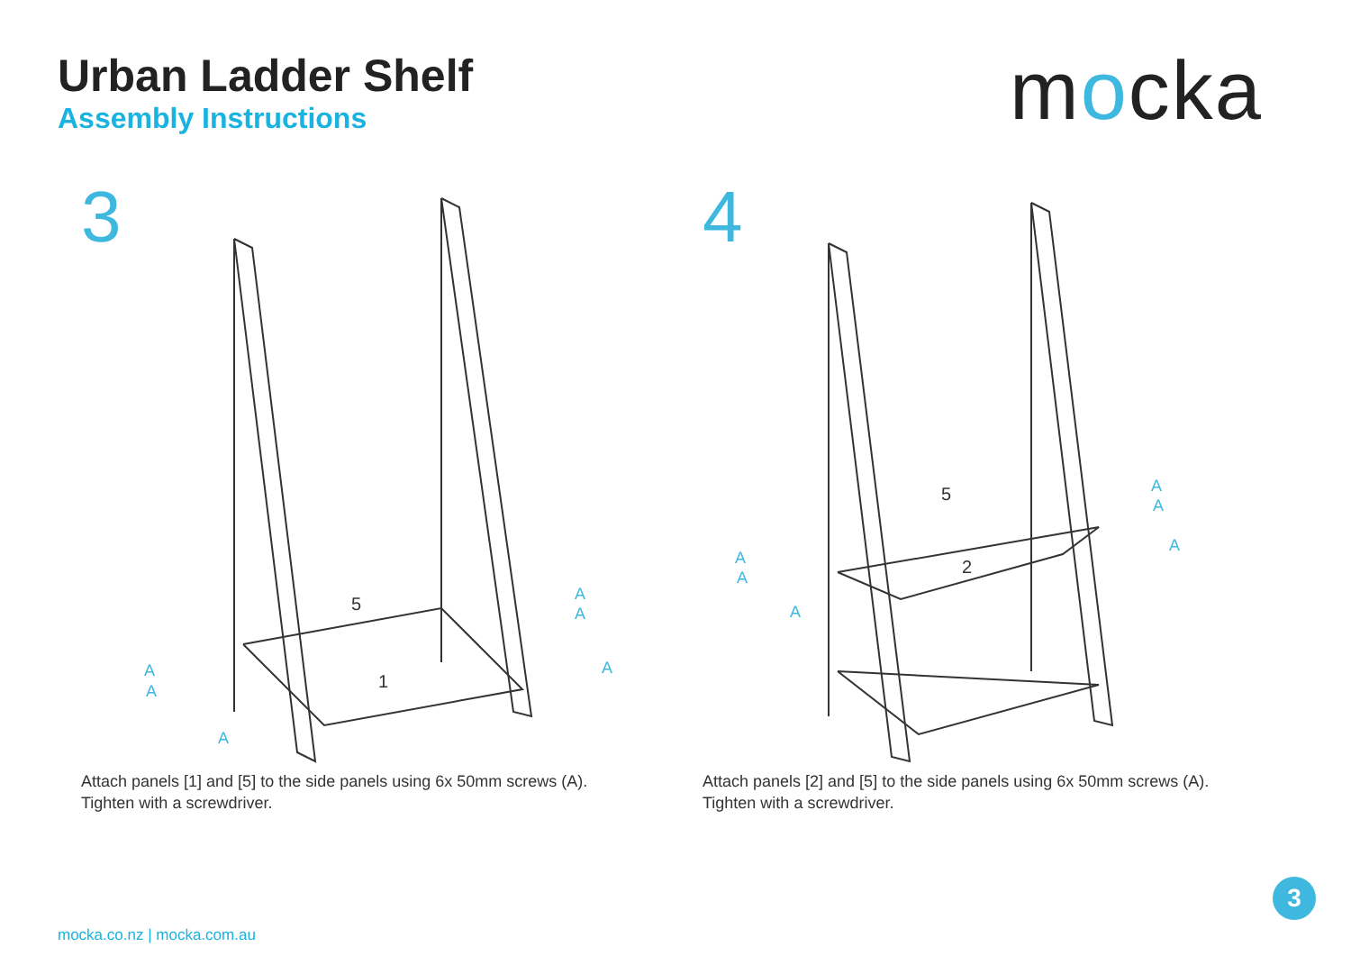Urban Ladder Shelf
Assembly Instructions
mocka
3
5
1
A
A
A
A
A
A
Attach panels [1] and [5] to the side panels using 6x 50mm screws (A).
Tighten with a screwdriver.
4
5
2
A
A
A
A
A
A
Attach panels [2] and [5] to the side panels using 6x 50mm screws (A).
Tighten with a screwdriver.
3
mocka.co.nz | mocka.com.au